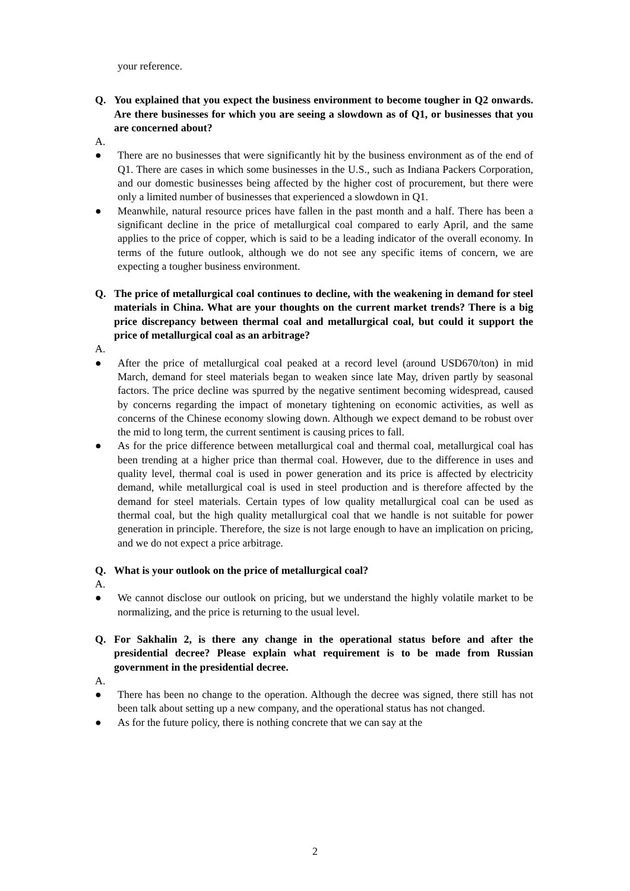your reference.
Q. You explained that you expect the business environment to become tougher in Q2 onwards. Are there businesses for which you are seeing a slowdown as of Q1, or businesses that you are concerned about?
A.
● There are no businesses that were significantly hit by the business environment as of the end of Q1. There are cases in which some businesses in the U.S., such as Indiana Packers Corporation, and our domestic businesses being affected by the higher cost of procurement, but there were only a limited number of businesses that experienced a slowdown in Q1.
● Meanwhile, natural resource prices have fallen in the past month and a half. There has been a significant decline in the price of metallurgical coal compared to early April, and the same applies to the price of copper, which is said to be a leading indicator of the overall economy. In terms of the future outlook, although we do not see any specific items of concern, we are expecting a tougher business environment.
Q. The price of metallurgical coal continues to decline, with the weakening in demand for steel materials in China. What are your thoughts on the current market trends? There is a big price discrepancy between thermal coal and metallurgical coal, but could it support the price of metallurgical coal as an arbitrage?
A.
● After the price of metallurgical coal peaked at a record level (around USD670/ton) in mid March, demand for steel materials began to weaken since late May, driven partly by seasonal factors. The price decline was spurred by the negative sentiment becoming widespread, caused by concerns regarding the impact of monetary tightening on economic activities, as well as concerns of the Chinese economy slowing down. Although we expect demand to be robust over the mid to long term, the current sentiment is causing prices to fall.
● As for the price difference between metallurgical coal and thermal coal, metallurgical coal has been trending at a higher price than thermal coal. However, due to the difference in uses and quality level, thermal coal is used in power generation and its price is affected by electricity demand, while metallurgical coal is used in steel production and is therefore affected by the demand for steel materials. Certain types of low quality metallurgical coal can be used as thermal coal, but the high quality metallurgical coal that we handle is not suitable for power generation in principle. Therefore, the size is not large enough to have an implication on pricing, and we do not expect a price arbitrage.
Q. What is your outlook on the price of metallurgical coal?
A.
● We cannot disclose our outlook on pricing, but we understand the highly volatile market to be normalizing, and the price is returning to the usual level.
Q. For Sakhalin 2, is there any change in the operational status before and after the presidential decree? Please explain what requirement is to be made from Russian government in the presidential decree.
A.
● There has been no change to the operation. Although the decree was signed, there still has not been talk about setting up a new company, and the operational status has not changed.
● As for the future policy, there is nothing concrete that we can say at the
2